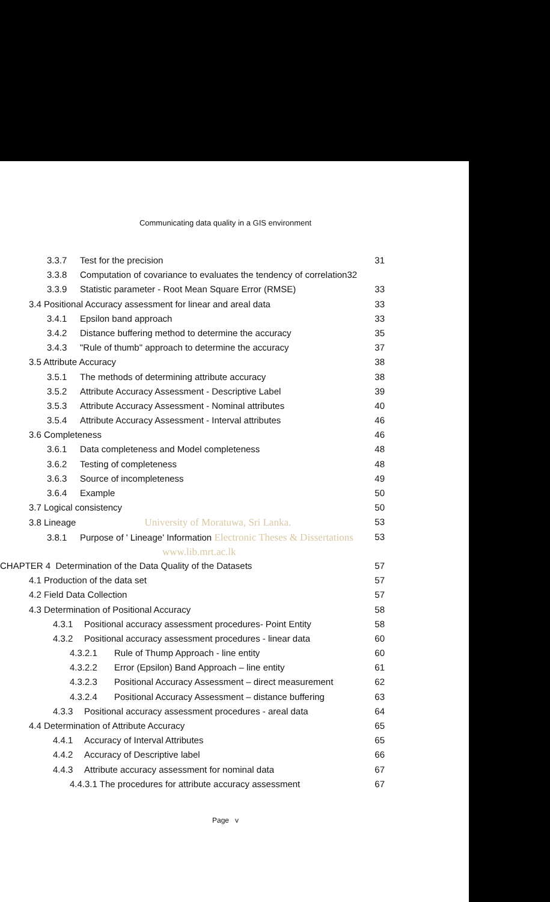Communicating data quality in a GIS environment
3.3.7 Test for the precision 31
3.3.8 Computation of covariance to evaluates the tendency of correlation32
3.3.9 Statistic parameter - Root Mean Square Error (RMSE) 33
3.4 Positional Accuracy assessment for linear and areal data 33
3.4.1 Epsilon band approach 33
3.4.2 Distance buffering method to determine the accuracy 35
3.4.3 "Rule of thumb" approach to determine the accuracy 37
3.5 Attribute Accuracy 38
3.5.1 The methods of determining attribute accuracy 38
3.5.2 Attribute Accuracy Assessment - Descriptive Label 39
3.5.3 Attribute Accuracy Assessment - Nominal attributes 40
3.5.4 Attribute Accuracy Assessment - Interval attributes 46
3.6 Completeness 46
3.6.1 Data completeness and Model completeness 48
3.6.2 Testing of completeness 48
3.6.3 Source of incompleteness 49
3.6.4 Example 50
3.7 Logical consistency 50
3.8 Lineage University of Moratuwa, Sri Lanka. 53
3.8.1 Purpose of ' Lineage' Information Electronic Theses & Dissertations 53
www.lib.mrt.ac.lk
CHAPTER 4 Determination of the Data Quality of the Datasets 57
4.1 Production of the data set 57
4.2 Field Data Collection 57
4.3 Determination of Positional Accuracy 58
4.3.1 Positional accuracy assessment procedures- Point Entity 58
4.3.2 Positional accuracy assessment procedures - linear data 60
4.3.2.1 Rule of Thump Approach - line entity 60
4.3.2.2 Error (Epsilon) Band Approach – line entity 61
4.3.2.3 Positional Accuracy Assessment – direct measurement 62
4.3.2.4 Positional Accuracy Assessment – distance buffering 63
4.3.3 Positional accuracy assessment procedures - areal data 64
4.4 Determination of Attribute Accuracy 65
4.4.1 Accuracy of Interval Attributes 65
4.4.2 Accuracy of Descriptive label 66
4.4.3 Attribute accuracy assessment for nominal data 67
4.4.3.1 The procedures for attribute accuracy assessment 67
Page v